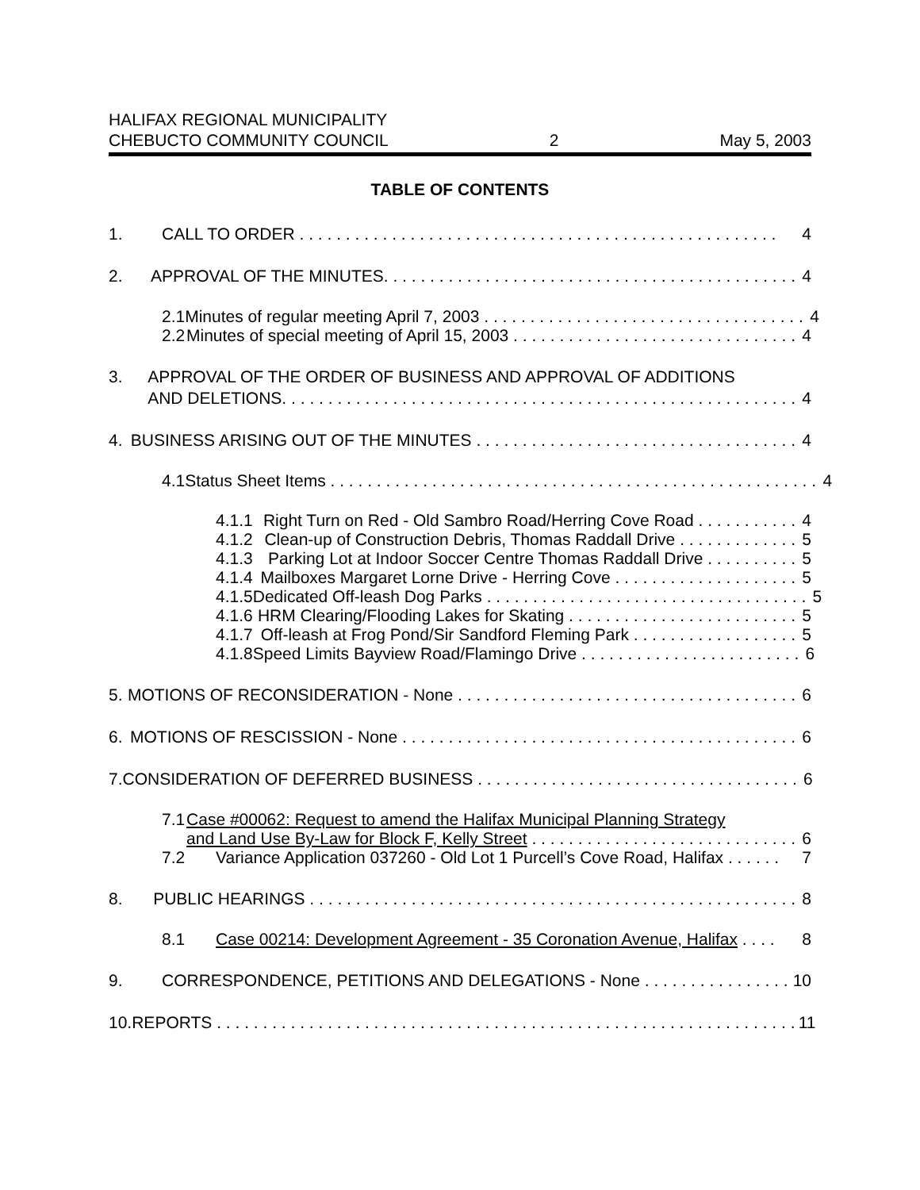HALIFAX REGIONAL MUNICIPALITY
CHEBUCTO COMMUNITY COUNCIL
2
May 5, 2003
TABLE OF CONTENTS
1. CALL TO ORDER . . . . . . . . . . . . . . . . . . . . . . . . . . . . . . . . . . . . . . . . . . . . . . . . . . . . 4
2. APPROVAL OF THE MINUTES. . . . . . . . . . . . . . . . . . . . . . . . . . . . . . . . . . . . . . . . . . . . . 4
2.1 Minutes of regular meeting April 7, 2003 . . . . . . . . . . . . . . . . . . . . . . . . . . . . . . . . . . . 4
2.2 Minutes of special meeting of April 15, 2003 . . . . . . . . . . . . . . . . . . . . . . . . . . . . . . . 4
3. APPROVAL OF THE ORDER OF BUSINESS AND APPROVAL OF ADDITIONS
AND DELETIONS. . . . . . . . . . . . . . . . . . . . . . . . . . . . . . . . . . . . . . . . . . . . . . . . . . . . . . . . 4
4. BUSINESS ARISING OUT OF THE MINUTES . . . . . . . . . . . . . . . . . . . . . . . . . . . . . . . . . . . 4
4.1 Status Sheet Items . . . . . . . . . . . . . . . . . . . . . . . . . . . . . . . . . . . . . . . . . . . . . . . . . . . . . 4
4.1.1 Right Turn on Red - Old Sambro Road/Herring Cove Road . . . . . . . . . . . 4
4.1.2 Clean-up of Construction Debris, Thomas Raddall Drive . . . . . . . . . . . . . 5
4.1.3 Parking Lot at Indoor Soccer Centre Thomas Raddall Drive . . . . . . . . . . 5
4.1.4 Mailboxes Margaret Lorne Drive - Herring Cove . . . . . . . . . . . . . . . . . . . . 5
4.1.5 Dedicated Off-leash Dog Parks . . . . . . . . . . . . . . . . . . . . . . . . . . . . . . . . . . . 5
4.1.6 HRM Clearing/Flooding Lakes for Skating . . . . . . . . . . . . . . . . . . . . . . . . . 5
4.1.7 Off-leash at Frog Pond/Sir Sandford Fleming Park . . . . . . . . . . . . . . . . . . 5
4.1.8 Speed Limits Bayview Road/Flamingo Drive . . . . . . . . . . . . . . . . . . . . . . . . 6
5. MOTIONS OF RECONSIDERATION - None . . . . . . . . . . . . . . . . . . . . . . . . . . . . . . . . . . . . . 6
6. MOTIONS OF RESCISSION - None . . . . . . . . . . . . . . . . . . . . . . . . . . . . . . . . . . . . . . . . . . . 6
7. CONSIDERATION OF DEFERRED BUSINESS . . . . . . . . . . . . . . . . . . . . . . . . . . . . . . . . . . . 6
7.1 Case #00062: Request to amend the Halifax Municipal Planning Strategy
and Land Use By-Law for Block F, Kelly Street . . . . . . . . . . . . . . . . . . . . . . . . . . . . . 6
7.2 Variance Application 037260 - Old Lot 1 Purcell’s Cove Road, Halifax . . . . . . 7
8. PUBLIC HEARINGS . . . . . . . . . . . . . . . . . . . . . . . . . . . . . . . . . . . . . . . . . . . . . . . . . . . . . 8
8.1 Case 00214: Development Agreement - 35 Coronation Avenue, Halifax . . . . 8
9. CORRESPONDENCE, PETITIONS AND DELEGATIONS - None . . . . . . . . . . . . . . . . 10
10. REPORTS . . . . . . . . . . . . . . . . . . . . . . . . . . . . . . . . . . . . . . . . . . . . . . . . . . . . . . . . . . . . . . . 11